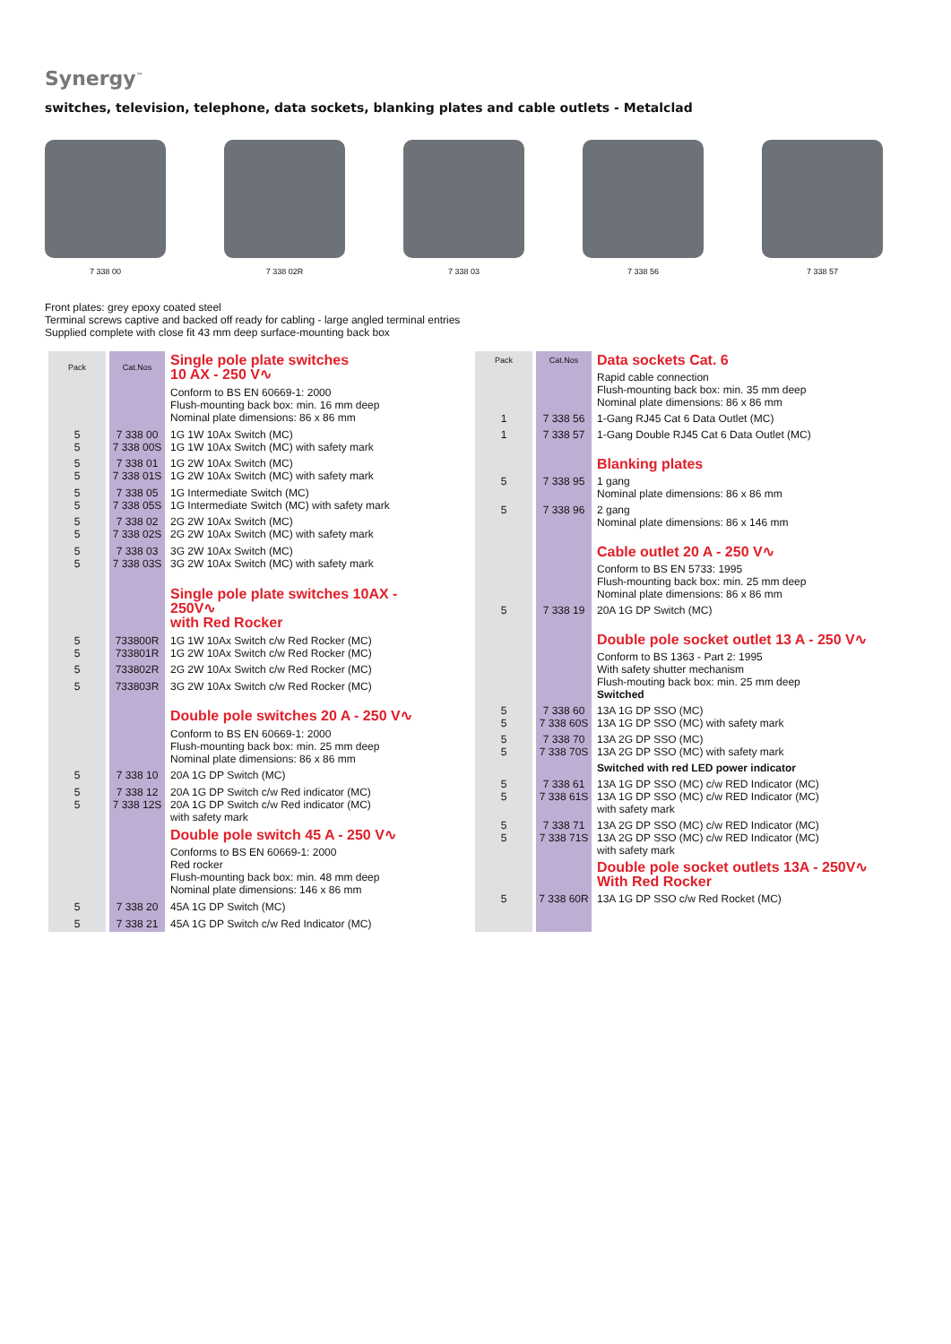Synergy<sup>™</sup>
switches, television, telephone, data sockets, blanking plates and cable outlets - Metalclad
7 338 00 7 338 02R 7 338 03 7 338 56 7 338 57
Front plates: grey epoxy coated steel
Terminal screws captive and backed off ready for cabling - large angled terminal entries
Supplied complete with close fit 43 mm deep surface-mounting back box
| Pack | Cat.Nos | Single pole plate switches 10 AX - 250 V∿ |
| | | Conform to BS EN 60669-1: 2000 Flush-mounting back box: min. 16 mm deep Nominal plate dimensions: 86 x 86 mm |
| 5 5 | 7 338 00 7 338 00S | 1G 1W 10Ax Switch (MC) 1G 1W 10Ax Switch (MC) with safety mark |
| 5 5 | 7 338 01 7 338 01S | 1G 2W 10Ax Switch (MC) 1G 2W 10Ax Switch (MC) with safety mark |
| 5 5 | 7 338 05 7 338 05S | 1G Intermediate Switch (MC) 1G Intermediate Switch (MC) with safety mark |
| 5 5 | 7 338 02 7 338 02S | 2G 2W 10Ax Switch (MC) 2G 2W 10Ax Switch (MC) with safety mark |
| 5 5 | 7 338 03 7 338 03S | 3G 2W 10Ax Switch (MC) 3G 2W 10Ax Switch (MC) with safety mark |
| | | Single pole plate switches 10AX - 250V∿ with Red Rocker |
| 5 5 | 733800R 733801R | 1G 1W 10Ax Switch c/w Red Rocker (MC) 1G 2W 10Ax Switch c/w Red Rocker (MC) |
| 5 | 733802R | 2G 2W 10Ax Switch c/w Red Rocker (MC) |
| 5 | 733803R | 3G 2W 10Ax Switch c/w Red Rocker (MC) |
| | | Double pole switches 20 A - 250 V∿ |
| | | Conform to BS EN 60669-1: 2000 Flush-mounting back box: min. 25 mm deep Nominal plate dimensions: 86 x 86 mm |
| 5 | 7 338 10 | 20A 1G DP Switch (MC) |
| 5 5 | 7 338 12 7 338 12S | 20A 1G DP Switch c/w Red indicator (MC) 20A 1G DP Switch c/w Red indicator (MC) with safety mark |
| | | Double pole switch 45 A - 250 V∿ |
| | | Conforms to BS EN 60669-1: 2000 Red rocker Flush-mounting back box: min. 48 mm deep Nominal plate dimensions: 146 x 86 mm |
| 5 | 7 338 20 | 45A 1G DP Switch (MC) |
| 5 | 7 338 21 | 45A 1G DP Switch c/w Red Indicator (MC) |
| Pack | Cat.Nos | Data sockets Cat. 6 |
| | | Rapid cable connection Flush-mounting back box: min. 35 mm deep Nominal plate dimensions: 86 x 86 mm |
| 1 | 7 338 56 | 1-Gang RJ45 Cat 6 Data Outlet (MC) |
| 1 | 7 338 57 | 1-Gang Double RJ45 Cat 6 Data Outlet (MC) |
| | | Blanking plates |
| 5 | 7 338 95 | 1 gang Nominal plate dimensions: 86 x 86 mm |
| 5 | 7 338 96 | 2 gang Nominal plate dimensions: 86 x 146 mm |
| | | Cable outlet 20 A - 250 V∿ |
| | | Conform to BS EN 5733: 1995 Flush-mounting back box: min. 25 mm deep Nominal plate dimensions: 86 x 86 mm |
| 5 | 7 338 19 | 20A 1G DP Switch (MC) |
| | | Double pole socket outlet 13 A - 250 V∿ |
| | | Conform to BS 1363 - Part 2: 1995 With safety shutter mechanism Flush-mouting back box: min. 25 mm deep Switched |
| 5 5 | 7 338 60 7 338 60S | 13A 1G DP SSO (MC) 13A 1G DP SSO (MC) with safety mark |
| 5 5 | 7 338 70 7 338 70S | 13A 2G DP SSO (MC) 13A 2G DP SSO (MC) with safety mark |
| | | Switched with red LED power indicator |
| 5 5 | 7 338 61 7 338 61S | 13A 1G DP SSO (MC) c/w RED Indicator (MC) 13A 1G DP SSO (MC) c/w RED Indicator (MC) with safety mark |
| 5 5 | 7 338 71 7 338 71S | 13A 2G DP SSO (MC) c/w RED Indicator (MC) 13A 2G DP SSO (MC) c/w RED Indicator (MC) with safety mark |
| | | Double pole socket outlets 13A - 250V∿ With Red Rocker |
| 5 | 7 338 60R | 13A 1G DP SSO c/w Red Rocket (MC) |